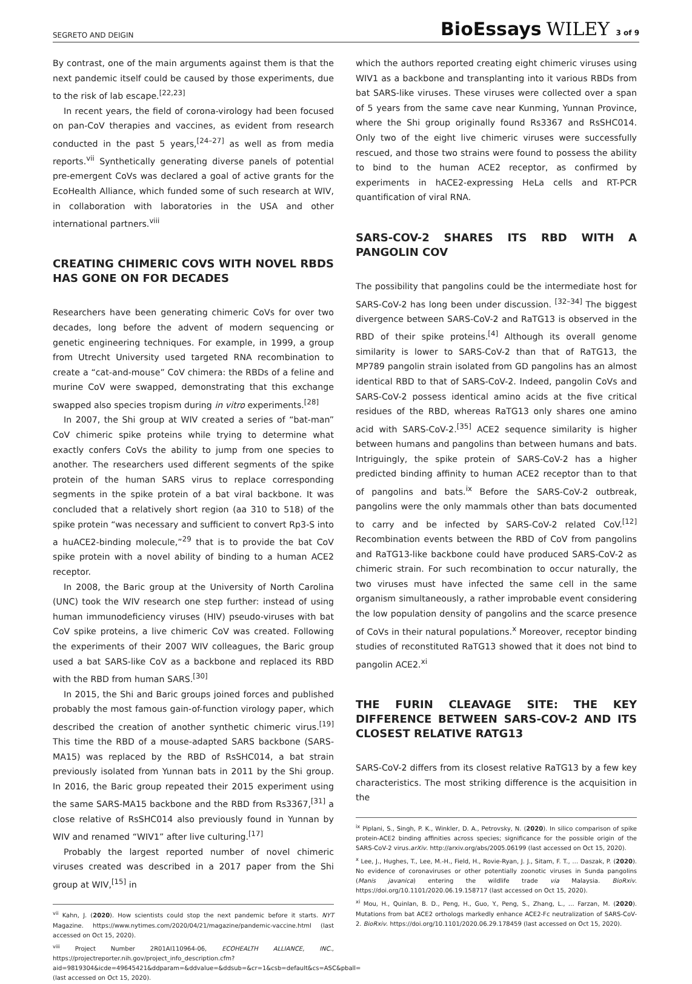SEGRETO AND DEIGIN
BioEssays WILEY 3 of 9
By contrast, one of the main arguments against them is that the next pandemic itself could be caused by those experiments, due to the risk of lab escape.<sup>[22,23]</sup>
In recent years, the field of corona-virology had been focused on pan-CoV therapies and vaccines, as evident from research conducted in the past 5 years,<sup>[24–27]</sup> as well as from media reports.<sup>vii</sup> Synthetically generating diverse panels of potential pre-emergent CoVs was declared a goal of active grants for the EcoHealth Alliance, which funded some of such research at WIV, in collaboration with laboratories in the USA and other international partners.<sup>viii</sup>
CREATING CHIMERIC COVS WITH NOVEL RBDS HAS GONE ON FOR DECADES
Researchers have been generating chimeric CoVs for over two decades, long before the advent of modern sequencing or genetic engineering techniques. For example, in 1999, a group from Utrecht University used targeted RNA recombination to create a “cat-and-mouse” CoV chimera: the RBDs of a feline and murine CoV were swapped, demonstrating that this exchange swapped also species tropism during in vitro experiments.<sup>[28]</sup>
In 2007, the Shi group at WIV created a series of “bat-man” CoV chimeric spike proteins while trying to determine what exactly confers CoVs the ability to jump from one species to another. The researchers used different segments of the spike protein of the human SARS virus to replace corresponding segments in the spike protein of a bat viral backbone. It was concluded that a relatively short region (aa 310 to 518) of the spike protein “was necessary and sufficient to convert Rp3-S into a huACE2-binding molecule,”<sup>29</sup> that is to provide the bat CoV spike protein with a novel ability of binding to a human ACE2 receptor.
In 2008, the Baric group at the University of North Carolina (UNC) took the WIV research one step further: instead of using human immunodeficiency viruses (HIV) pseudo-viruses with bat CoV spike proteins, a live chimeric CoV was created. Following the experiments of their 2007 WIV colleagues, the Baric group used a bat SARS-like CoV as a backbone and replaced its RBD with the RBD from human SARS.<sup>[30]</sup>
In 2015, the Shi and Baric groups joined forces and published probably the most famous gain-of-function virology paper, which described the creation of another synthetic chimeric virus.<sup>[19]</sup> This time the RBD of a mouse-adapted SARS backbone (SARS-MA15) was replaced by the RBD of RsSHC014, a bat strain previously isolated from Yunnan bats in 2011 by the Shi group. In 2016, the Baric group repeated their 2015 experiment using the same SARS-MA15 backbone and the RBD from Rs3367,<sup>[31]</sup> a close relative of RsSHC014 also previously found in Yunnan by WIV and renamed “WIV1” after live culturing.<sup>[17]</sup>
Probably the largest reported number of novel chimeric viruses created was described in a 2017 paper from the Shi group at WIV,<sup>[15]</sup> in
<sup>vii</sup> Kahn, J. (2020). How scientists could stop the next pandemic before it starts. NYT Magazine. https://www.nytimes.com/2020/04/21/magazine/pandemic-vaccine.html (last accessed on Oct 15, 2020).
<sup>viii</sup> Project Number 2R01AI110964-06, ECOHEALTH ALLIANCE, INC., https://projectreporter.nih.gov/project_info_description.cfm?aid=9819304&icde=49645421&ddparam=&ddvalue=&ddsub=&cr=1&csb=default&cs=ASC&pball= (last accessed on Oct 15, 2020).
which the authors reported creating eight chimeric viruses using WIV1 as a backbone and transplanting into it various RBDs from bat SARS-like viruses. These viruses were collected over a span of 5 years from the same cave near Kunming, Yunnan Province, where the Shi group originally found Rs3367 and RsSHC014. Only two of the eight live chimeric viruses were successfully rescued, and those two strains were found to possess the ability to bind to the human ACE2 receptor, as confirmed by experiments in hACE2-expressing HeLa cells and RT-PCR quantification of viral RNA.
SARS-COV-2 SHARES ITS RBD WITH A PANGOLIN COV
The possibility that pangolins could be the intermediate host for SARS-CoV-2 has long been under discussion. <sup>[32–34]</sup> The biggest divergence between SARS-CoV-2 and RaTG13 is observed in the RBD of their spike proteins.<sup>[4]</sup> Although its overall genome similarity is lower to SARS-CoV-2 than that of RaTG13, the MP789 pangolin strain isolated from GD pangolins has an almost identical RBD to that of SARS-CoV-2. Indeed, pangolin CoVs and SARS-CoV-2 possess identical amino acids at the five critical residues of the RBD, whereas RaTG13 only shares one amino acid with SARS-CoV-2.<sup>[35]</sup> ACE2 sequence similarity is higher between humans and pangolins than between humans and bats. Intriguingly, the spike protein of SARS-CoV-2 has a higher predicted binding affinity to human ACE2 receptor than to that of pangolins and bats.<sup>ix</sup> Before the SARS-CoV-2 outbreak, pangolins were the only mammals other than bats documented to carry and be infected by SARS-CoV-2 related CoV.<sup>[12]</sup> Recombination events between the RBD of CoV from pangolins and RaTG13-like backbone could have produced SARS-CoV-2 as chimeric strain. For such recombination to occur naturally, the two viruses must have infected the same cell in the same organism simultaneously, a rather improbable event considering the low population density of pangolins and the scarce presence of CoVs in their natural populations.<sup>x</sup> Moreover, receptor binding studies of reconstituted RaTG13 showed that it does not bind to pangolin ACE2.<sup>xi</sup>
THE FURIN CLEAVAGE SITE: THE KEY DIFFERENCE BETWEEN SARS-COV-2 AND ITS CLOSEST RELATIVE RATG13
SARS-CoV-2 differs from its closest relative RaTG13 by a few key characteristics. The most striking difference is the acquisition in the
<sup>ix</sup> Piplani, S., Singh, P. K., Winkler, D. A., Petrovsky, N. (2020). In silico comparison of spike protein-ACE2 binding affinities across species; significance for the possible origin of the SARS-CoV-2 virus.arXiv. http://arxiv.org/abs/2005.06199 (last accessed on Oct 15, 2020).
<sup>x</sup> Lee, J., Hughes, T., Lee, M.-H., Field, H., Rovie-Ryan, J. J., Sitam, F. T., … Daszak, P. (2020). No evidence of coronaviruses or other potentially zoonotic viruses in Sunda pangolins (Manis javanica) entering the wildlife trade via Malaysia. BioRxiv. https://doi.org/10.1101/2020.06.19.158717 (last accessed on Oct 15, 2020).
<sup>xi</sup> Mou, H., Quinlan, B. D., Peng, H., Guo, Y., Peng, S., Zhang, L., … Farzan, M. (2020). Mutations from bat ACE2 orthologs markedly enhance ACE2-Fc neutralization of SARS-CoV-2. BioRxiv. https://doi.org/10.1101/2020.06.29.178459 (last accessed on Oct 15, 2020).